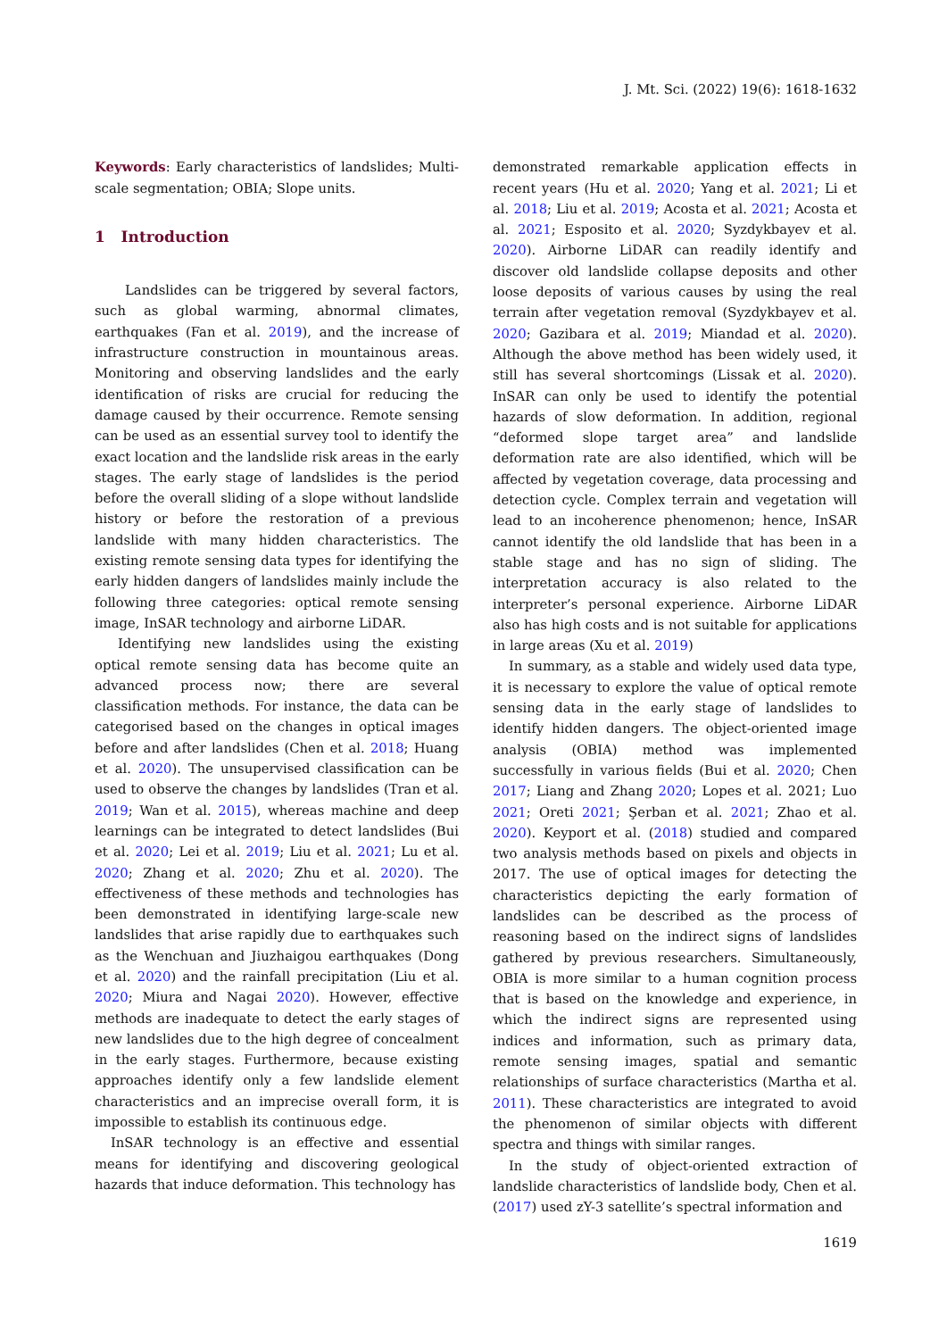J. Mt. Sci. (2022) 19(6): 1618-1632
Keywords: Early characteristics of landslides; Multi-scale segmentation; OBIA; Slope units.
1 Introduction
Landslides can be triggered by several factors, such as global warming, abnormal climates, earthquakes (Fan et al. 2019), and the increase of infrastructure construction in mountainous areas. Monitoring and observing landslides and the early identification of risks are crucial for reducing the damage caused by their occurrence. Remote sensing can be used as an essential survey tool to identify the exact location and the landslide risk areas in the early stages. The early stage of landslides is the period before the overall sliding of a slope without landslide history or before the restoration of a previous landslide with many hidden characteristics. The existing remote sensing data types for identifying the early hidden dangers of landslides mainly include the following three categories: optical remote sensing image, InSAR technology and airborne LiDAR.
Identifying new landslides using the existing optical remote sensing data has become quite an advanced process now; there are several classification methods. For instance, the data can be categorised based on the changes in optical images before and after landslides (Chen et al. 2018; Huang et al. 2020). The unsupervised classification can be used to observe the changes by landslides (Tran et al. 2019; Wan et al. 2015), whereas machine and deep learnings can be integrated to detect landslides (Bui et al. 2020; Lei et al. 2019; Liu et al. 2021; Lu et al. 2020; Zhang et al. 2020; Zhu et al. 2020). The effectiveness of these methods and technologies has been demonstrated in identifying large-scale new landslides that arise rapidly due to earthquakes such as the Wenchuan and Jiuzhaigou earthquakes (Dong et al. 2020) and the rainfall precipitation (Liu et al. 2020; Miura and Nagai 2020). However, effective methods are inadequate to detect the early stages of new landslides due to the high degree of concealment in the early stages. Furthermore, because existing approaches identify only a few landslide element characteristics and an imprecise overall form, it is impossible to establish its continuous edge.
InSAR technology is an effective and essential means for identifying and discovering geological hazards that induce deformation. This technology has
demonstrated remarkable application effects in recent years (Hu et al. 2020; Yang et al. 2021; Li et al. 2018; Liu et al. 2019; Acosta et al. 2021; Acosta et al. 2021; Esposito et al. 2020; Syzdykbayev et al. 2020). Airborne LiDAR can readily identify and discover old landslide collapse deposits and other loose deposits of various causes by using the real terrain after vegetation removal (Syzdykbayev et al. 2020; Gazibara et al. 2019; Miandad et al. 2020). Although the above method has been widely used, it still has several shortcomings (Lissak et al. 2020). InSAR can only be used to identify the potential hazards of slow deformation. In addition, regional “deformed slope target area” and landslide deformation rate are also identified, which will be affected by vegetation coverage, data processing and detection cycle. Complex terrain and vegetation will lead to an incoherence phenomenon; hence, InSAR cannot identify the old landslide that has been in a stable stage and has no sign of sliding. The interpretation accuracy is also related to the interpreter’s personal experience. Airborne LiDAR also has high costs and is not suitable for applications in large areas (Xu et al. 2019)
In summary, as a stable and widely used data type, it is necessary to explore the value of optical remote sensing data in the early stage of landslides to identify hidden dangers. The object-oriented image analysis (OBIA) method was implemented successfully in various fields (Bui et al. 2020; Chen 2017; Liang and Zhang 2020; Lopes et al. 2021; Luo 2021; Oreti 2021; Şerban et al. 2021; Zhao et al. 2020). Keyport et al. (2018) studied and compared two analysis methods based on pixels and objects in 2017. The use of optical images for detecting the characteristics depicting the early formation of landslides can be described as the process of reasoning based on the indirect signs of landslides gathered by previous researchers. Simultaneously, OBIA is more similar to a human cognition process that is based on the knowledge and experience, in which the indirect signs are represented using indices and information, such as primary data, remote sensing images, spatial and semantic relationships of surface characteristics (Martha et al. 2011). These characteristics are integrated to avoid the phenomenon of similar objects with different spectra and things with similar ranges.
In the study of object-oriented extraction of landslide characteristics of landslide body, Chen et al. (2017) used zY-3 satellite’s spectral information and
1619